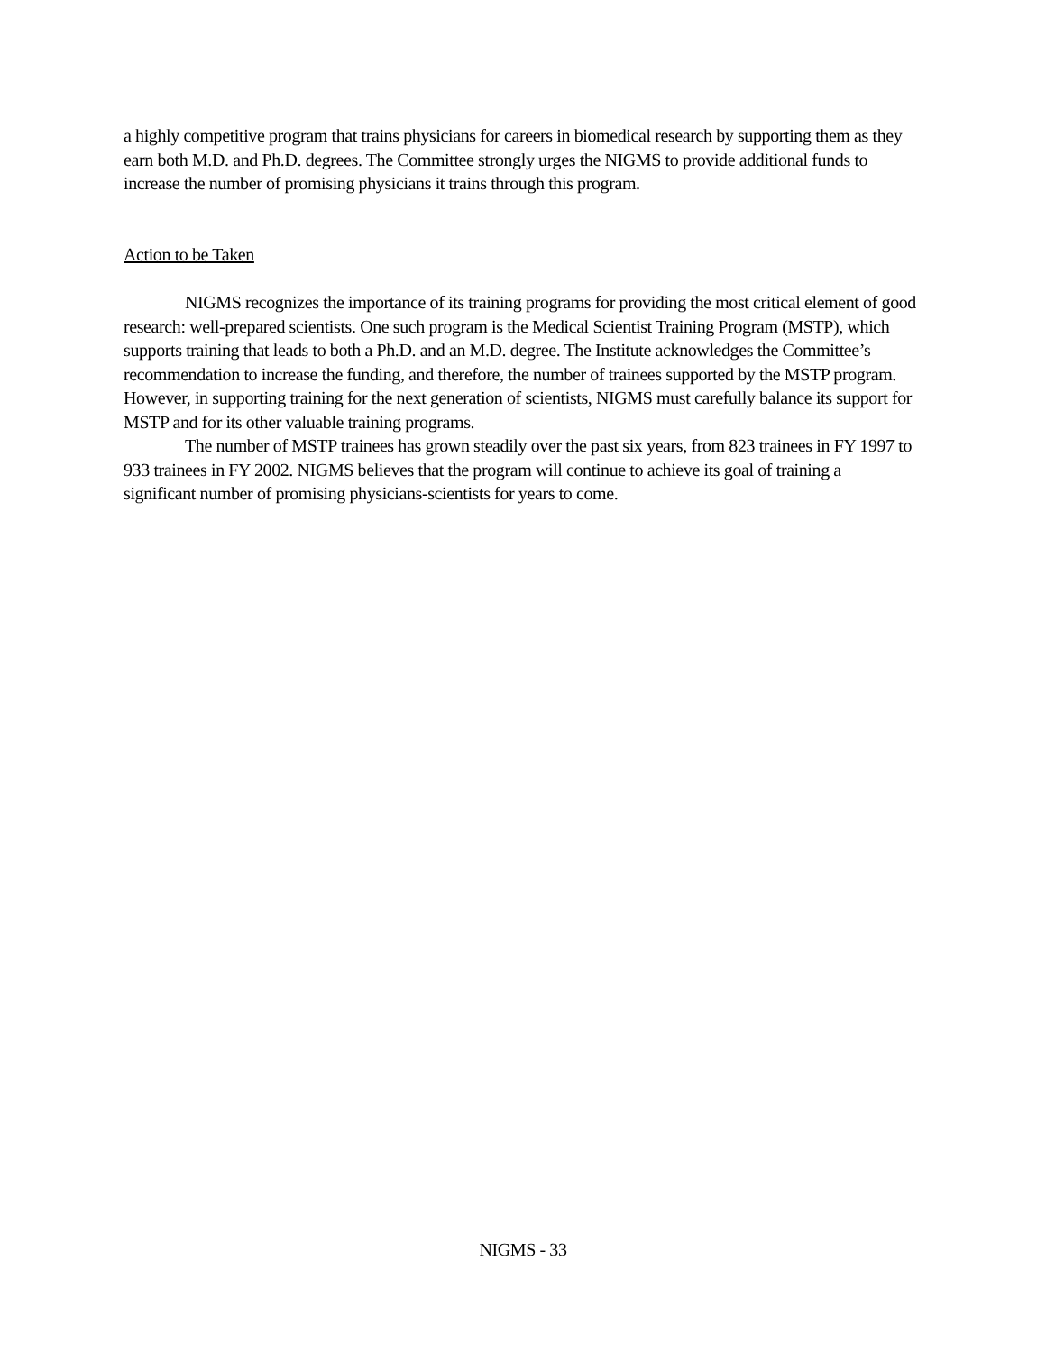a highly competitive program that trains physicians for careers in biomedical research by supporting them as they earn both M.D. and Ph.D. degrees. The Committee strongly urges the NIGMS to provide additional funds to increase the number of promising physicians it trains through this program.
Action to be Taken
NIGMS recognizes the importance of its training programs for providing the most critical element of good research: well-prepared scientists. One such program is the Medical Scientist Training Program (MSTP), which supports training that leads to both a Ph.D. and an M.D. degree. The Institute acknowledges the Committee’s recommendation to increase the funding, and therefore, the number of trainees supported by the MSTP program. However, in supporting training for the next generation of scientists, NIGMS must carefully balance its support for MSTP and for its other valuable training programs.
The number of MSTP trainees has grown steadily over the past six years, from 823 trainees in FY 1997 to 933 trainees in FY 2002. NIGMS believes that the program will continue to achieve its goal of training a significant number of promising physicians-scientists for years to come.
NIGMS - 33